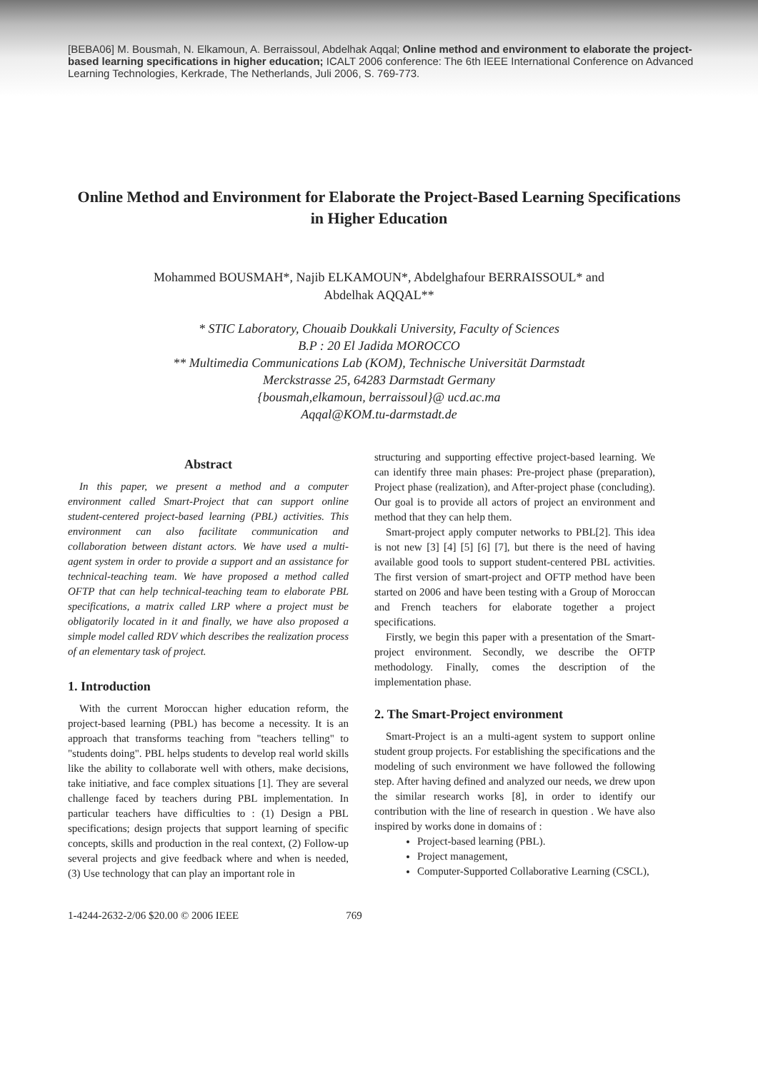[BEBA06] M. Bousmah, N. Elkamoun, A. Berraissoul, Abdelhak Aqqal; Online method and environment to elaborate the project-based learning specifications in higher education; ICALT 2006 conference: The 6th IEEE International Conference on Advanced Learning Technologies, Kerkrade, The Netherlands, Juli 2006, S. 769-773.
Online Method and Environment for Elaborate the Project-Based Learning Specifications in Higher Education
Mohammed BOUSMAH*, Najib ELKAMOUN*, Abdelghafour BERRAISSOUL* and
Abdelhak AQQAL**
* STIC Laboratory, Chouaib Doukkali University, Faculty of Sciences
B.P : 20 El Jadida MOROCCO
** Multimedia Communications Lab (KOM), Technische Universität Darmstadt
Merckstrasse 25, 64283 Darmstadt Germany
{bousmah,elkamoun, berraissoul}@ ucd.ac.ma
Aqqal@KOM.tu-darmstadt.de
Abstract
In this paper, we present a method and a computer environment called Smart-Project that can support online student-centered project-based learning (PBL) activities. This environment can also facilitate communication and collaboration between distant actors. We have used a multi-agent system in order to provide a support and an assistance for technical-teaching team. We have proposed a method called OFTP that can help technical-teaching team to elaborate PBL specifications, a matrix called LRP where a project must be obligatorily located in it and finally, we have also proposed a simple model called RDV which describes the realization process of an elementary task of project.
1. Introduction
With the current Moroccan higher education reform, the project-based learning (PBL) has become a necessity. It is an approach that transforms teaching from "teachers telling" to "students doing". PBL helps students to develop real world skills like the ability to collaborate well with others, make decisions, take initiative, and face complex situations [1]. They are several challenge faced by teachers during PBL implementation. In particular teachers have difficulties to : (1) Design a PBL specifications; design projects that support learning of specific concepts, skills and production in the real context, (2) Follow-up several projects and give feedback where and when is needed, (3) Use technology that can play an important role in
structuring and supporting effective project-based learning. We can identify three main phases: Pre-project phase (preparation), Project phase (realization), and After-project phase (concluding). Our goal is to provide all actors of project an environment and method that they can help them.
Smart-project apply computer networks to PBL[2]. This idea is not new [3] [4] [5] [6] [7], but there is the need of having available good tools to support student-centered PBL activities. The first version of smart-project and OFTP method have been started on 2006 and have been testing with a Group of Moroccan and French teachers for elaborate together a project specifications.
Firstly, we begin this paper with a presentation of the Smart-project environment. Secondly, we describe the OFTP methodology. Finally, comes the description of the implementation phase.
2. The Smart-Project environment
Smart-Project is an a multi-agent system to support online student group projects. For establishing the specifications and the modeling of such environment we have followed the following step. After having defined and analyzed our needs, we drew upon the similar research works [8], in order to identify our contribution with the line of research in question . We have also inspired by works done in domains of :
Project-based learning (PBL).
Project management,
Computer-Supported Collaborative Learning (CSCL),
1-4244-2632-2/06 $20.00 © 2006 IEEE 769